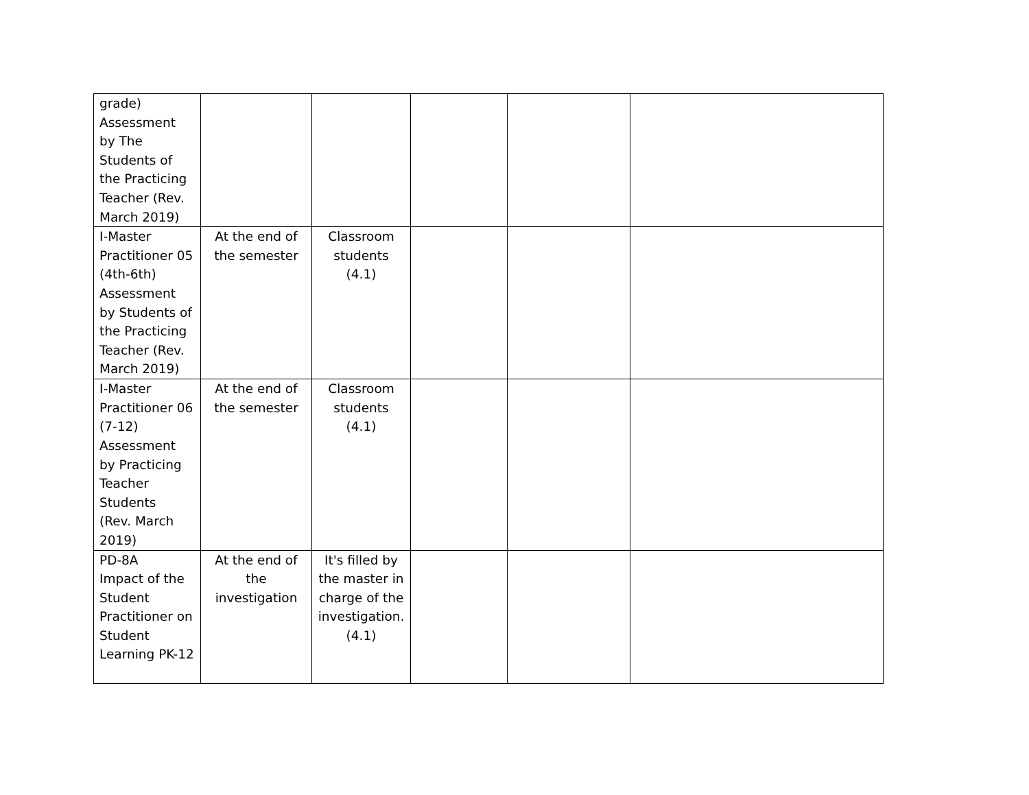| grade) Assessment by The Students of the Practicing Teacher (Rev. March 2019) | | | | | |
| I-Master Practitioner 05 (4th-6th) Assessment by Students of the Practicing Teacher (Rev. March 2019) | At the end of the semester | Classroom students (4.1) | | | |
| I-Master Practitioner 06 (7-12) Assessment by Practicing Teacher Students (Rev. March 2019) | At the end of the semester | Classroom students (4.1) | | | |
| PD-8A Impact of the Student Practitioner on Student Learning PK-12 | At the end of the investigation | It's filled by the master in charge of the investigation. (4.1) | | | |